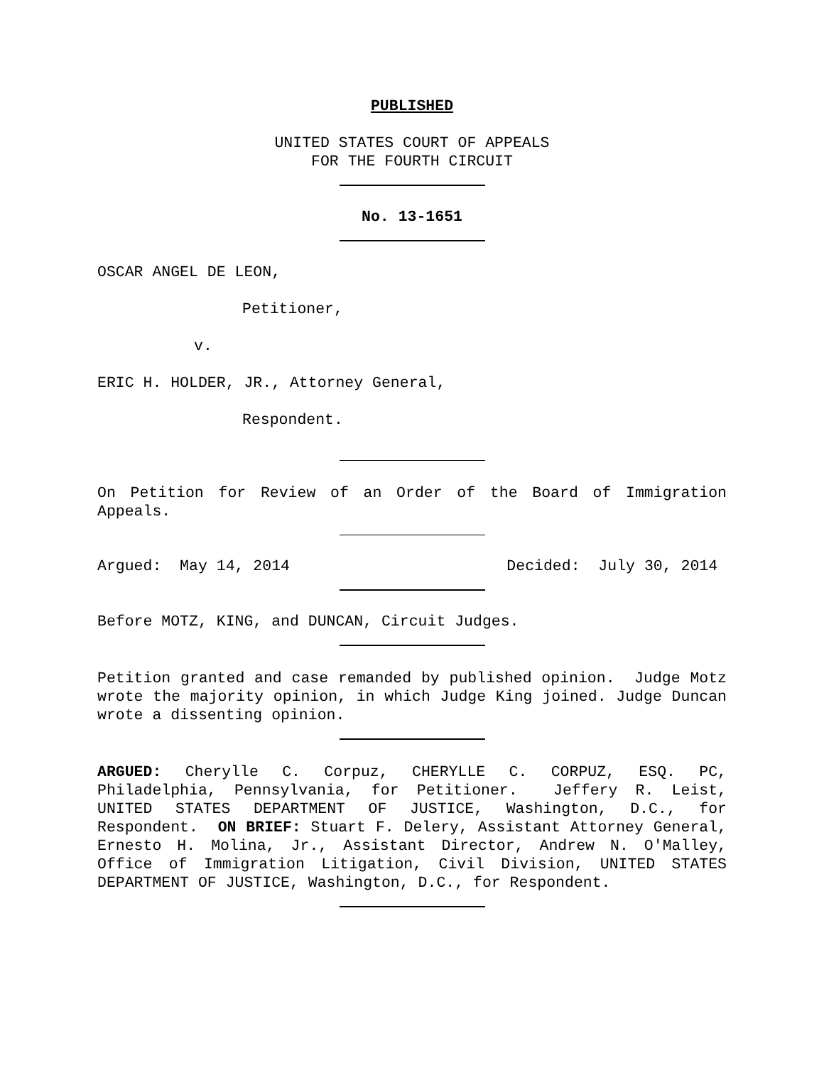PUBLISHED
UNITED STATES COURT OF APPEALS
FOR THE FOURTH CIRCUIT
No. 13-1651
OSCAR ANGEL DE LEON,
Petitioner,
v.
ERIC H. HOLDER, JR., Attorney General,
Respondent.
On Petition for Review of an Order of the Board of Immigration Appeals.
Argued: May 14, 2014 Decided: July 30, 2014
Before MOTZ, KING, and DUNCAN, Circuit Judges.
Petition granted and case remanded by published opinion. Judge Motz wrote the majority opinion, in which Judge King joined. Judge Duncan wrote a dissenting opinion.
ARGUED: Cherylle C. Corpuz, CHERYLLE C. CORPUZ, ESQ. PC, Philadelphia, Pennsylvania, for Petitioner. Jeffery R. Leist, UNITED STATES DEPARTMENT OF JUSTICE, Washington, D.C., for Respondent. ON BRIEF: Stuart F. Delery, Assistant Attorney General, Ernesto H. Molina, Jr., Assistant Director, Andrew N. O'Malley, Office of Immigration Litigation, Civil Division, UNITED STATES DEPARTMENT OF JUSTICE, Washington, D.C., for Respondent.